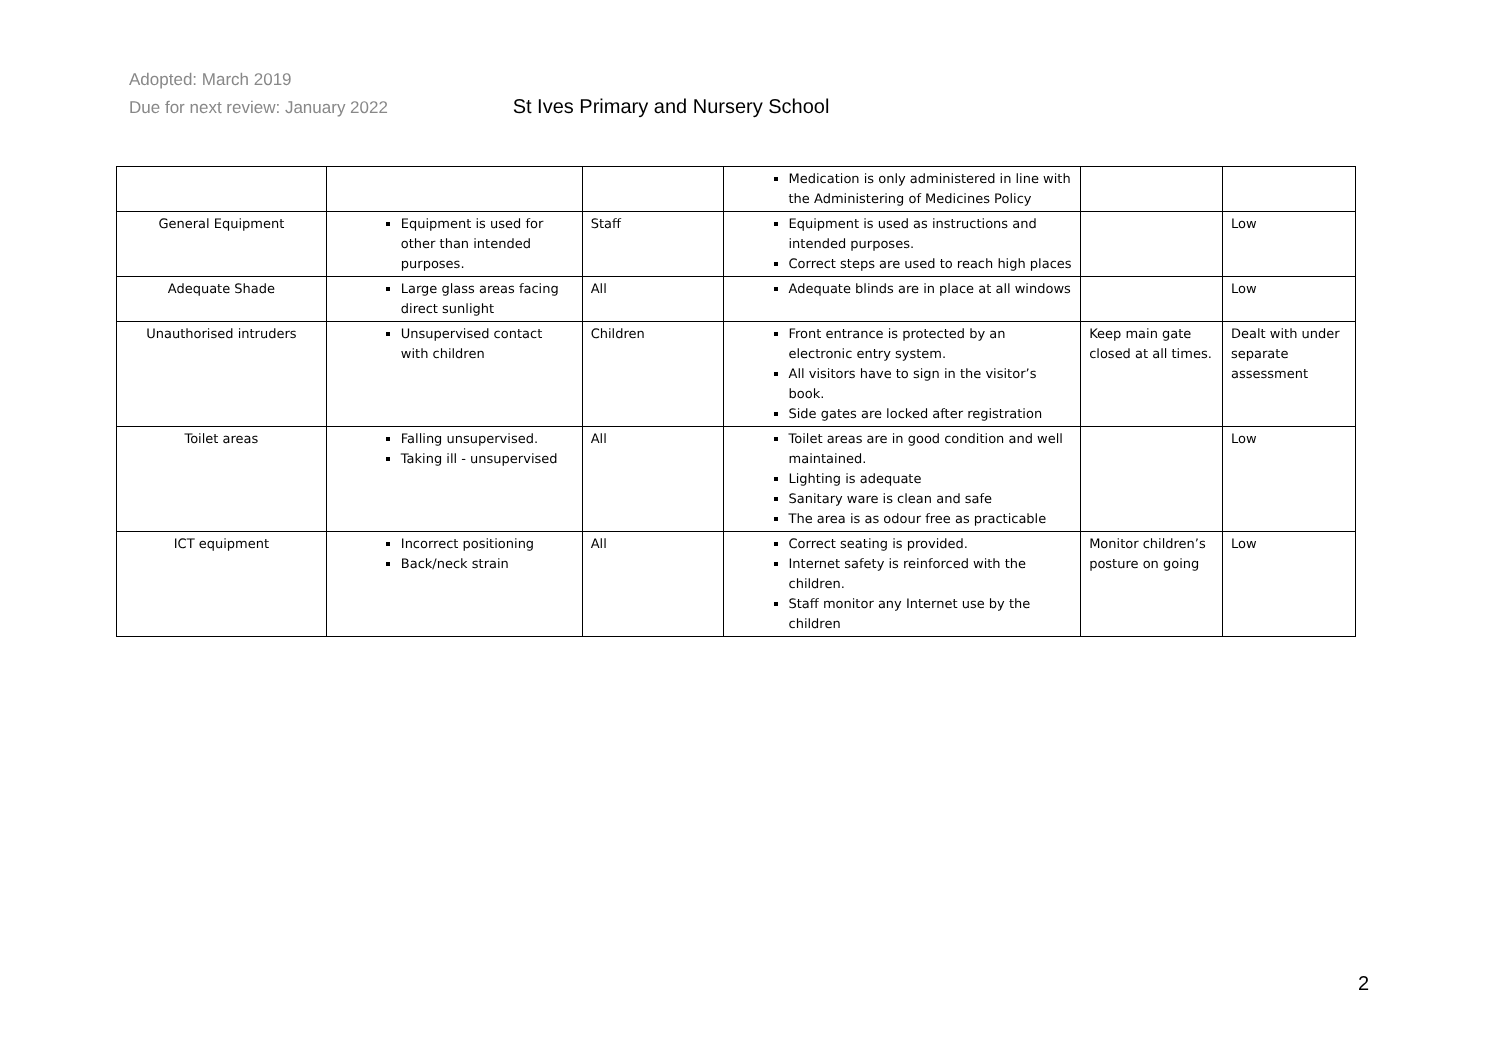Adopted: March 2019
Due for next review: January 2022 St Ives Primary and Nursery School
| | | | Medication is only administered in line with the Administering of Medicines Policy | | |
| General Equipment | Equipment is used for other than intended purposes. | Staff | Equipment is used as instructions and intended purposes. Correct steps are used to reach high places | | Low |
| Adequate Shade | Large glass areas facing direct sunlight | All | Adequate blinds are in place at all windows | | Low |
| Unauthorised intruders | Unsupervised contact with children | Children | Front entrance is protected by an electronic entry system. All visitors have to sign in the visitor’s book. Side gates are locked after registration | Keep main gate closed at all times. | Dealt with under separate assessment |
| Toilet areas | Falling unsupervised. Taking ill - unsupervised | All | Toilet areas are in good condition and well maintained. Lighting is adequate Sanitary ware is clean and safe The area is as odour free as practicable | | Low |
| ICT equipment | Incorrect positioning Back/neck strain | All | Correct seating is provided. Internet safety is reinforced with the children. Staff monitor any Internet use by the children | Monitor children’s posture on going | Low |
2